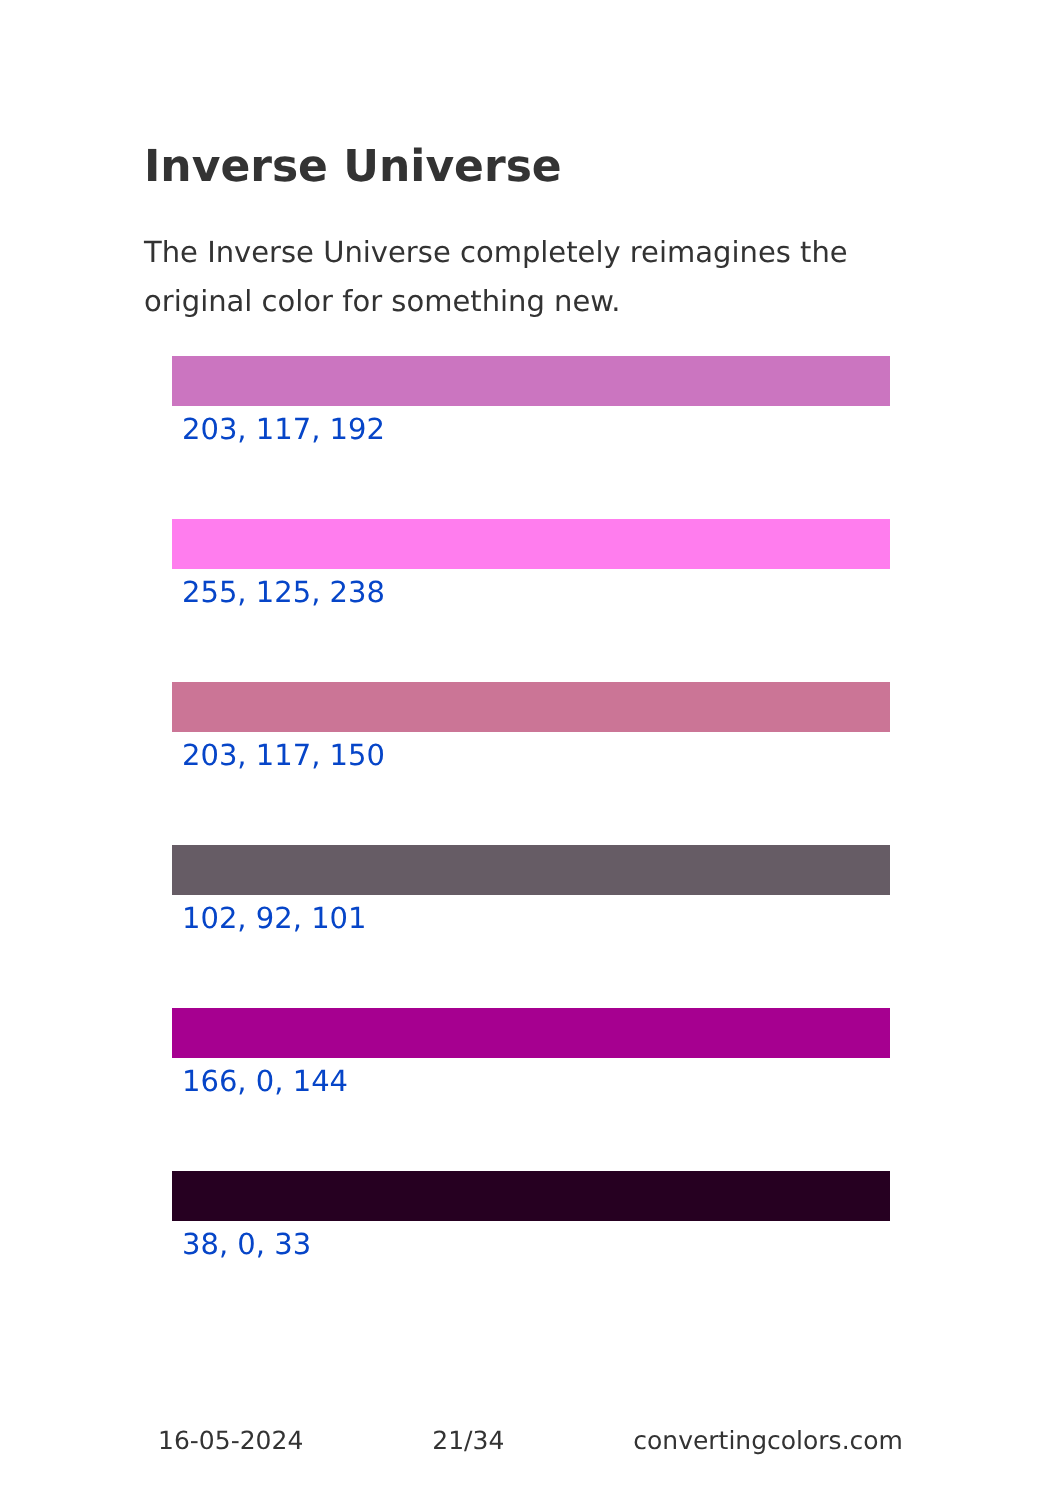Inverse Universe
The Inverse Universe completely reimagines the original color for something new.
203, 117, 192
255, 125, 238
203, 117, 150
102, 92, 101
166, 0, 144
38, 0, 33
16-05-2024 21/34 convertingcolors.com